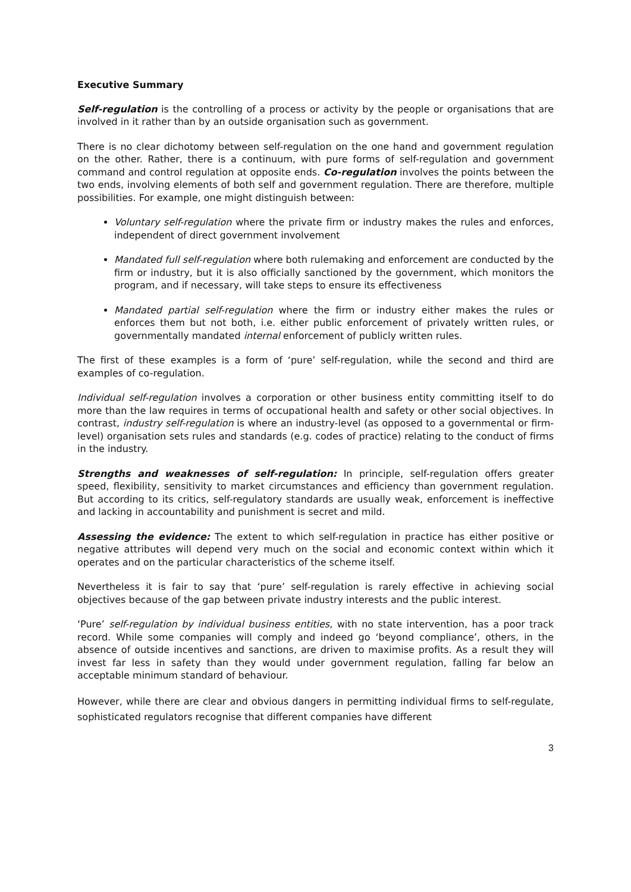Executive Summary
Self-regulation is the controlling of a process or activity by the people or organisations that are involved in it rather than by an outside organisation such as government.
There is no clear dichotomy between self-regulation on the one hand and government regulation on the other. Rather, there is a continuum, with pure forms of self-regulation and government command and control regulation at opposite ends. Co-regulation involves the points between the two ends, involving elements of both self and government regulation. There are therefore, multiple possibilities. For example, one might distinguish between:
Voluntary self-regulation where the private firm or industry makes the rules and enforces, independent of direct government involvement
Mandated full self-regulation where both rulemaking and enforcement are conducted by the firm or industry, but it is also officially sanctioned by the government, which monitors the program, and if necessary, will take steps to ensure its effectiveness
Mandated partial self-regulation where the firm or industry either makes the rules or enforces them but not both, i.e. either public enforcement of privately written rules, or governmentally mandated internal enforcement of publicly written rules.
The first of these examples is a form of ‘pure’ self-regulation, while the second and third are examples of co-regulation.
Individual self-regulation involves a corporation or other business entity committing itself to do more than the law requires in terms of occupational health and safety or other social objectives. In contrast, industry self-regulation is where an industry-level (as opposed to a governmental or firm-level) organisation sets rules and standards (e.g. codes of practice) relating to the conduct of firms in the industry.
Strengths and weaknesses of self-regulation: In principle, self-regulation offers greater speed, flexibility, sensitivity to market circumstances and efficiency than government regulation. But according to its critics, self-regulatory standards are usually weak, enforcement is ineffective and lacking in accountability and punishment is secret and mild.
Assessing the evidence: The extent to which self-regulation in practice has either positive or negative attributes will depend very much on the social and economic context within which it operates and on the particular characteristics of the scheme itself.
Nevertheless it is fair to say that ‘pure’ self-regulation is rarely effective in achieving social objectives because of the gap between private industry interests and the public interest.
‘Pure’ self-regulation by individual business entities, with no state intervention, has a poor track record. While some companies will comply and indeed go ‘beyond compliance’, others, in the absence of outside incentives and sanctions, are driven to maximise profits. As a result they will invest far less in safety than they would under government regulation, falling far below an acceptable minimum standard of behaviour.
However, while there are clear and obvious dangers in permitting individual firms to self-regulate, sophisticated regulators recognise that different companies have different
3